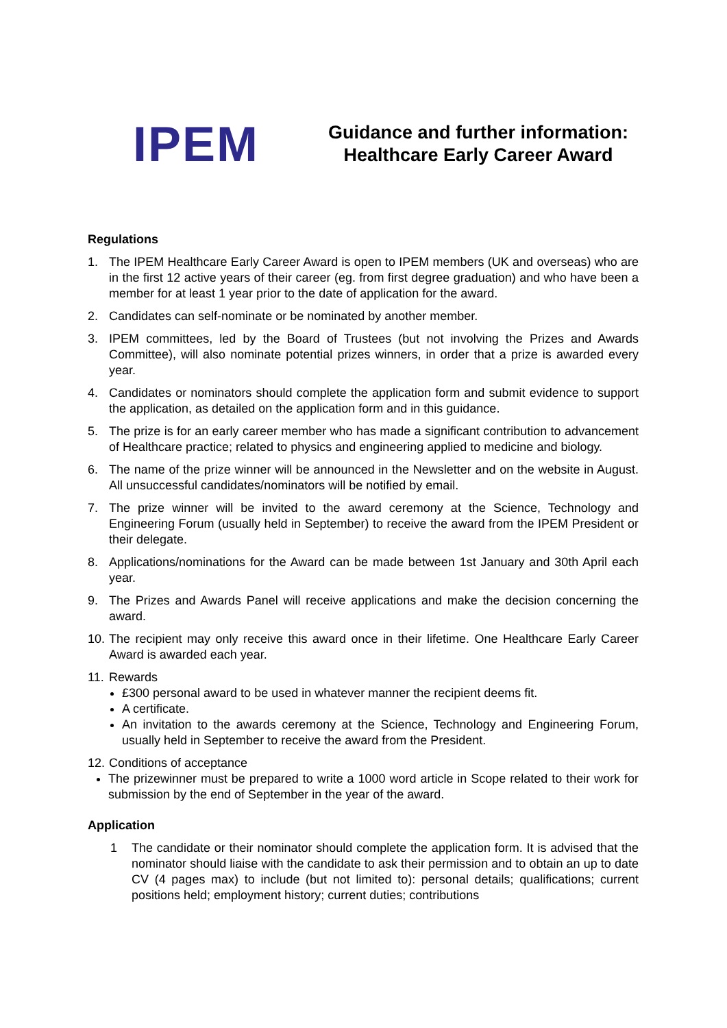IPEM
Guidance and further information: Healthcare Early Career Award
Regulations
1. The IPEM Healthcare Early Career Award is open to IPEM members (UK and overseas) who are in the first 12 active years of their career (eg. from first degree graduation) and who have been a member for at least 1 year prior to the date of application for the award.
2. Candidates can self-nominate or be nominated by another member.
3. IPEM committees, led by the Board of Trustees (but not involving the Prizes and Awards Committee), will also nominate potential prizes winners, in order that a prize is awarded every year.
4. Candidates or nominators should complete the application form and submit evidence to support the application, as detailed on the application form and in this guidance.
5. The prize is for an early career member who has made a significant contribution to advancement of Healthcare practice; related to physics and engineering applied to medicine and biology.
6. The name of the prize winner will be announced in the Newsletter and on the website in August. All unsuccessful candidates/nominators will be notified by email.
7. The prize winner will be invited to the award ceremony at the Science, Technology and Engineering Forum (usually held in September) to receive the award from the IPEM President or their delegate.
8. Applications/nominations for the Award can be made between 1st January and 30th April each year.
9. The Prizes and Awards Panel will receive applications and make the decision concerning the award.
10. The recipient may only receive this award once in their lifetime. One Healthcare Early Career Award is awarded each year.
11. Rewards
£300 personal award to be used in whatever manner the recipient deems fit.
A certificate.
An invitation to the awards ceremony at the Science, Technology and Engineering Forum, usually held in September to receive the award from the President.
12. Conditions of acceptance
The prizewinner must be prepared to write a 1000 word article in Scope related to their work for submission by the end of September in the year of the award.
Application
1 The candidate or their nominator should complete the application form. It is advised that the nominator should liaise with the candidate to ask their permission and to obtain an up to date CV (4 pages max) to include (but not limited to): personal details; qualifications; current positions held; employment history; current duties; contributions